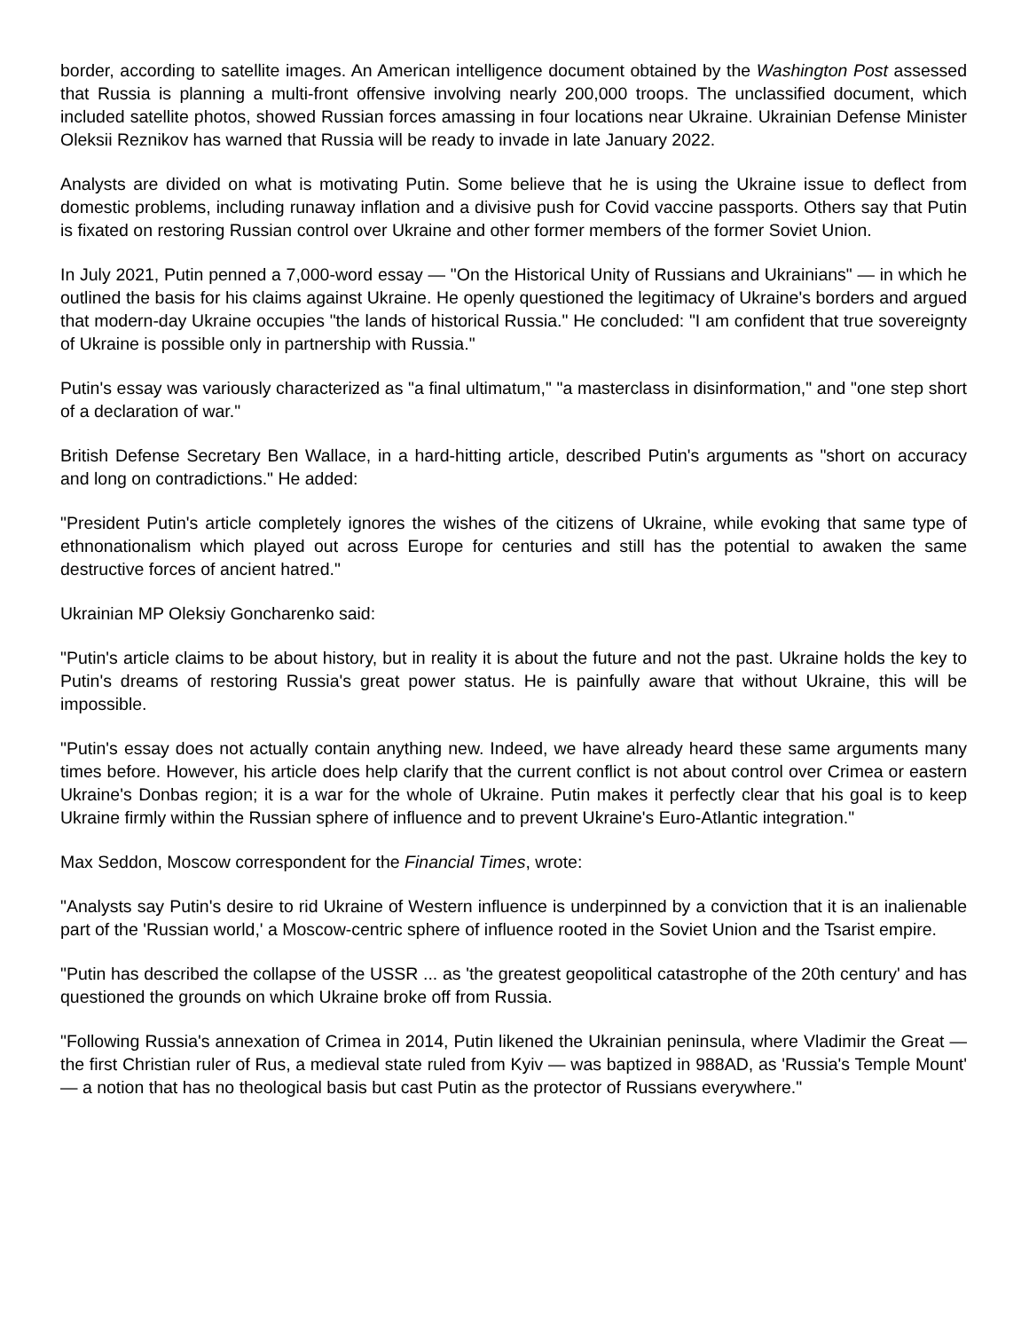border, according to satellite images. An American intelligence document obtained by the Washington Post assessed that Russia is planning a multi-front offensive involving nearly 200,000 troops. The unclassified document, which included satellite photos, showed Russian forces amassing in four locations near Ukraine. Ukrainian Defense Minister Oleksii Reznikov has warned that Russia will be ready to invade in late January 2022.
Analysts are divided on what is motivating Putin. Some believe that he is using the Ukraine issue to deflect from domestic problems, including runaway inflation and a divisive push for Covid vaccine passports. Others say that Putin is fixated on restoring Russian control over Ukraine and other former members of the former Soviet Union.
In July 2021, Putin penned a 7,000-word essay — "On the Historical Unity of Russians and Ukrainians" — in which he outlined the basis for his claims against Ukraine. He openly questioned the legitimacy of Ukraine's borders and argued that modern-day Ukraine occupies "the lands of historical Russia." He concluded: "I am confident that true sovereignty of Ukraine is possible only in partnership with Russia."
Putin's essay was variously characterized as "a final ultimatum," "a masterclass in disinformation," and "one step short of a declaration of war."
British Defense Secretary Ben Wallace, in a hard-hitting article, described Putin's arguments as "short on accuracy and long on contradictions." He added:
"President Putin's article completely ignores the wishes of the citizens of Ukraine, while evoking that same type of ethnonationalism which played out across Europe for centuries and still has the potential to awaken the same destructive forces of ancient hatred."
Ukrainian MP Oleksiy Goncharenko said:
"Putin's article claims to be about history, but in reality it is about the future and not the past. Ukraine holds the key to Putin's dreams of restoring Russia's great power status. He is painfully aware that without Ukraine, this will be impossible.
"Putin's essay does not actually contain anything new. Indeed, we have already heard these same arguments many times before. However, his article does help clarify that the current conflict is not about control over Crimea or eastern Ukraine's Donbas region; it is a war for the whole of Ukraine. Putin makes it perfectly clear that his goal is to keep Ukraine firmly within the Russian sphere of influence and to prevent Ukraine's Euro-Atlantic integration."
Max Seddon, Moscow correspondent for the Financial Times, wrote:
"Analysts say Putin's desire to rid Ukraine of Western influence is underpinned by a conviction that it is an inalienable part of the 'Russian world,' a Moscow-centric sphere of influence rooted in the Soviet Union and the Tsarist empire.
"Putin has described the collapse of the USSR ... as 'the greatest geopolitical catastrophe of the 20th century' and has questioned the grounds on which Ukraine broke off from Russia.
"Following Russia's annexation of Crimea in 2014, Putin likened the Ukrainian peninsula, where Vladimir the Great — the first Christian ruler of Rus, a medieval state ruled from Kyiv — was baptized in 988AD, as 'Russia's Temple Mount' — a notion that has no theological basis but cast Putin as the protector of Russians everywhere."